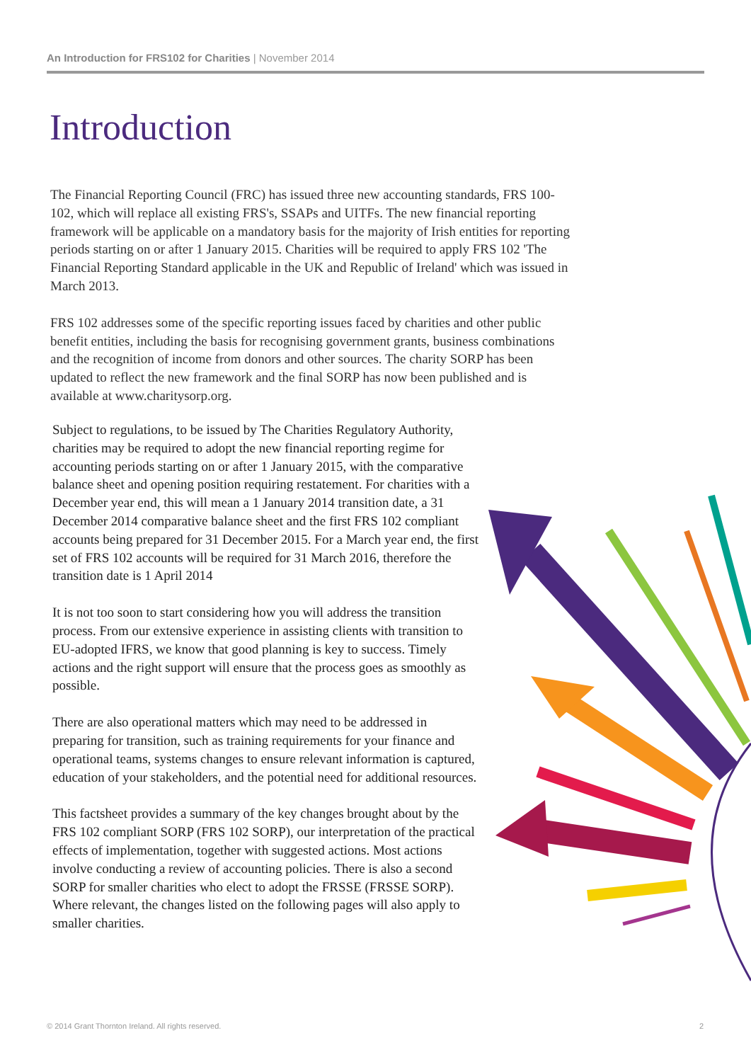An Introduction for FRS102 for Charities | November 2014
Introduction
The Financial Reporting Council (FRC) has issued three new accounting standards, FRS 100-102, which will replace all existing FRS's, SSAPs and UITFs. The new financial reporting framework will be applicable on a mandatory basis for the majority of Irish entities for reporting periods starting on or after 1 January 2015. Charities will be required to apply FRS 102 'The Financial Reporting Standard applicable in the UK and Republic of Ireland' which was issued in March 2013.
FRS 102 addresses some of the specific reporting issues faced by charities and other public benefit entities, including the basis for recognising government grants, business combinations and the recognition of income from donors and other sources. The charity SORP has been updated to reflect the new framework and the final SORP has now been published and is available at www.charitysorp.org.
Subject to regulations, to be issued by The Charities Regulatory Authority, charities may be required to adopt the new financial reporting regime for accounting periods starting on or after 1 January 2015, with the comparative balance sheet and opening position requiring restatement. For charities with a December year end, this will mean a 1 January 2014 transition date, a 31 December 2014 comparative balance sheet and the first FRS 102 compliant accounts being prepared for 31 December 2015. For a March year end, the first set of FRS 102 accounts will be required for 31 March 2016, therefore the transition date is 1 April 2014
It is not too soon to start considering how you will address the transition process. From our extensive experience in assisting clients with transition to EU-adopted IFRS, we know that good planning is key to success. Timely actions and the right support will ensure that the process goes as smoothly as possible.
There are also operational matters which may need to be addressed in preparing for transition, such as training requirements for your finance and operational teams, systems changes to ensure relevant information is captured, education of your stakeholders, and the potential need for additional resources.
This factsheet provides a summary of the key changes brought about by the FRS 102 compliant SORP (FRS 102 SORP), our interpretation of the practical effects of implementation, together with suggested actions. Most actions involve conducting a review of accounting policies. There is also a second SORP for smaller charities who elect to adopt the FRSSE (FRSSE SORP). Where relevant, the changes listed on the following pages will also apply to smaller charities.
© 2014 Grant Thornton Ireland. All rights reserved.
2